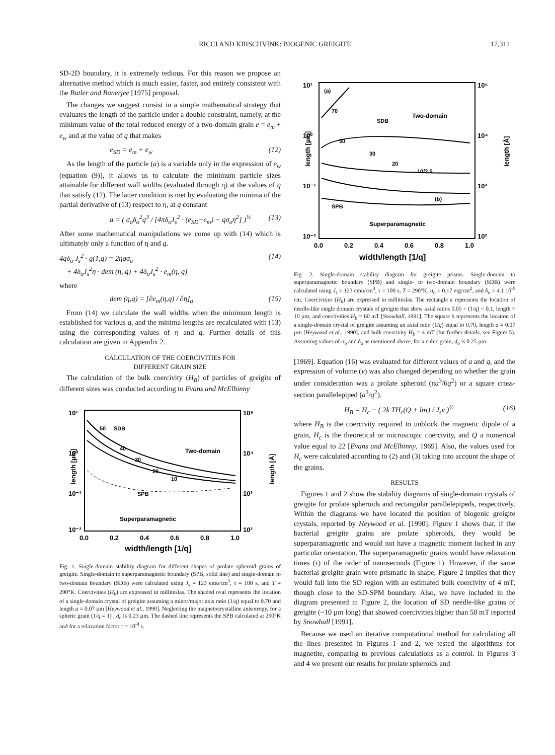RICCI AND KIRSCHVINK: BIOGENIC GREIGITE 17,311
SD-2D boundary, it is extremely tedious. For this reason we propose an alternative method which is much easier, faster, and entirely consistent with the Butler and Banerjee [1975] proposal.
The changes we suggest consist in a simple mathematical strategy that evaluates the length of the particle under a double constraint, namely, at the minimum value of the total reduced energy of a two-domain grain e = e<sub>m</sub> + e<sub>w</sub> and at the value of q that makes
e<sub>SD</sub> = e<sub>m</sub> + e<sub>w</sub> (12)
As the length of the particle (a) is a variable only in the expression of e<sub>w</sub> (equation (9)), it allows us to calculate the minimum particle sizes attainable for different wall widths (evaluated through η) at the values of q that satisfy (12). The latter condition is met by evaluating the minima of the partial derivative of (13) respect to η, at q constant
a = ( σ<sub>o</sub>δ<sub>o</sub><sup>2</sup>q<sup>3</sup> / [4πδ<sub>o</sub>J<sub>s</sub><sup>2</sup> · (e<sub>SD</sub>−e<sub>m</sub>) − qσ<sub>o</sub>η<sup>2</sup>] )<sup>½</sup> (13)
After some mathematical manipulations we come up with (14) which is ultimately only a function of η and q.
4qδ<sub>o</sub> J<sub>s</sub><sup>2</sup> · g(1,q) = 2ηqσ<sub>o</sub>
+ 4δ<sub>o</sub>J<sub>s</sub><sup>2</sup>η · dem (η, q) + 4δ<sub>o</sub>J<sub>s</sub><sup>2</sup> · e<sub>m</sub>(η, q) (14)
where
dem (η,q) = [∂e<sub>m</sub>(η,q) / ∂η]<sub>q</sub> (15)
From (14) we calculate the wall widths when the minimum length is established for various q, and the minima lengths are recalculated with (13) using the corresponding values of η and q. Further details of this calculation are given in Appendix 2.
CALCULATION OF THE COERCIVITIES FOR
DIFFERENT GRAIN SIZE
The calculation of the bulk coercivity (H<sub>B</sub>) of particles of greigite of different sizes was conducted according to Evans and McElhinny
10¹
10⁰
10⁻¹
10⁻²
10⁵
10⁴
10³
10²
0.0
0.2
0.4
0.6
0.8
1.0
width/length [1/q]
length [µm]
length [Å]
50
SDB
Two-domain
40
30
20
10
SPB
Superparamagnetic
Fig. 1. Single-domain stability diagram for different shapes of prolate spheroid grains of greigite. Single-domain to superparamagnetic boundary (SPB, solid line) and single-domain to two-domain boundary (SDB) were calculated using J<sub>s</sub> = 123 emu/cm<sup>3</sup>, τ = 100 s, and T = 290°K. Coercivities (H<sub>b</sub>) are expressed in milliteslas. The shaded oval represents the location of a single-domain crystal of greigite assuming a minor/major axis ratio (1/q) equal to 0.70 and length a = 0.07 µm [Heywood et al., 1990]. Neglecting the magnetocrystalline anisotropy, for a spheric grain (1/q = 1) , d<sub>o</sub> is 0.23 µm. The dashed line represents the SPB calculated at 290°K and for a relaxation factor τ = 10<sup>-8</sup> s.
10¹
10⁰
10⁻¹
10⁻²
10⁵
10⁴
10³
10²
0.0
0.2
0.4
0.6
0.8
1.0
width/length [1/q]
length [µm]
length [Å]
(a)
70
SDB
Two-domain
50
30
20
10/2.5
(b)
SPB
Superparamagnetic
Fig. 2. Single-domain stability diagram for greigite prisms. Single-domain to superparamagnetic boundary (SPB) and single- to two-domain boundary (SDB) were calculated using J<sub>s</sub> = 123 emu/cm<sup>3</sup>, τ = 100 s, T = 290°K, σ<sub>o</sub> = 0.17 erg/cm<sup>2</sup>, and δ<sub>o</sub> = 4.1 10<sup>-5</sup> cm. Coercivities (H<sub>b</sub>) are expressed in milliteslas. The rectangle a represents the location of needle-like single domain crystals of greigite that show axial ratios 0.05 < (1/q) < 0.1, length > 10 µm, and coercivities H<sub>b</sub> = 60 mT [Snowball, 1991]. The square b represents the location of a single-domain crystal of greigite assuming an axial ratio (1/q) equal to 0.70, length a = 0.07 µm [Heywood et al., 1990], and bulk coercivity H<sub>b</sub> = 4 mT (for further details, see Figure 5). Assuming values of σ<sub>o</sub> and δ<sub>o</sub> as mentioned above, for a cubic grain, d<sub>o</sub> is 0.25 µm.
[1969]. Equation (16) was evaluated for different values of a and q, and the expression of volume (v) was also changed depending on whether the grain under consideration was a prolate spheroid (πa<sup>3</sup>/6q<sup>2</sup>) or a square cross-section parallelepiped (a<sup>3</sup>/q<sup>2</sup>).
H<sub>B</sub> = H<sub>c</sub> − ( 2k TH<sub>c</sub>(Q + lnτ) / J<sub>s</sub>v )<sup>½</sup> (16)
where H<sub>B</sub> is the coercivity required to unblock the magnetic dipole of a grain, H<sub>c</sub> is the theoretical or microscopic coercivity, and Q a numerical value equal to 22 [Evans and McElhinny, 1969]. Also, the values used for H<sub>c</sub> were calculated according to (2) and (3) taking into account the shape of the grains.
RESULTS
Figures 1 and 2 show the stability diagrams of single-domain crystals of greigite for prolate spheroids and rectangular parallelepipeds, respectively. Within the diagrams we have located the position of biogenic greigite crystals, reported by Heywood et al. [1990]. Figure 1 shows that, if the bacterial greigite grains are prolate spheroids, they would be superparamagnetic and would not have a magnetic moment locked in any particular orientation. The superparamagnetic grains would have relaxation times (τ) of the order of nanoseconds (Figure 1). However, if the same bacterial greigite grain were prismatic in shape, Figure 2 implies that they would fall into the SD region with an estimated bulk coercivity of 4 mT, though close to the SD-SPM boundary. Also, we have included in the diagram presented in Figure 2, the location of SD needle-like grains of greigite (~10 µm long) that showed coercivities higher than 50 mT reported by Snowball [1991].
Because we used an iterative computational method for calculating all the lines presented in Figures 1 and 2, we tested the algorithms for magnetite, comparing to previous calculations as a control. In Figures 3 and 4 we present our results for prolate spheroids and